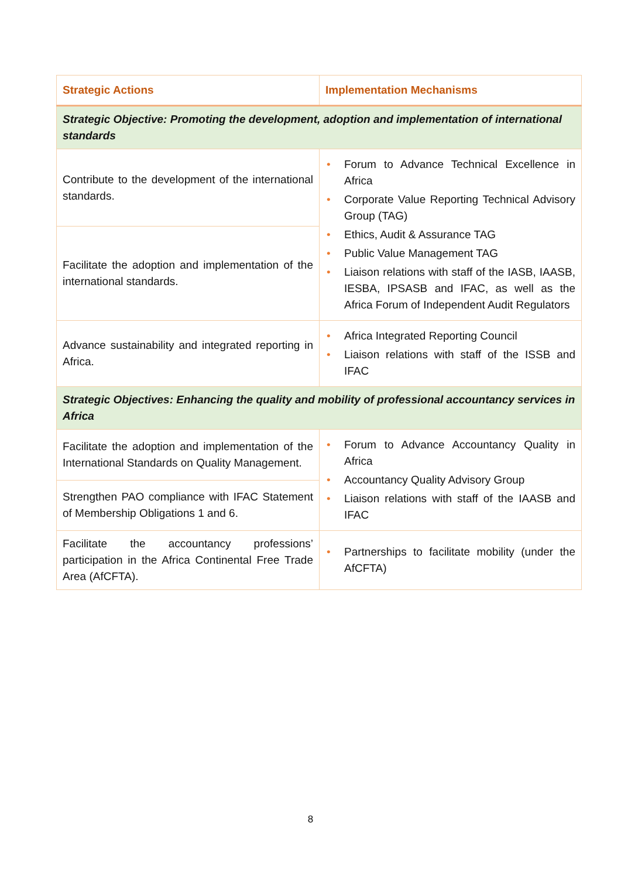| Strategic Actions | Implementation Mechanisms |
| --- | --- |
| Strategic Objective: Promoting the development, adoption and implementation of international standards | |
| Contribute to the development of the international standards. | • Forum to Advance Technical Excellence in Africa • Corporate Value Reporting Technical Advisory Group (TAG) • Ethics, Audit & Assurance TAG • Public Value Management TAG • Liaison relations with staff of the IASB, IAASB, IESBA, IPSASB and IFAC, as well as the Africa Forum of Independent Audit Regulators |
| Facilitate the adoption and implementation of the international standards. | |
| Advance sustainability and integrated reporting in Africa. | • Africa Integrated Reporting Council • Liaison relations with staff of the ISSB and IFAC |
| Strategic Objectives: Enhancing the quality and mobility of professional accountancy services in Africa | |
| Facilitate the adoption and implementation of the International Standards on Quality Management. | • Forum to Advance Accountancy Quality in Africa • Accountancy Quality Advisory Group • Liaison relations with staff of the IAASB and IFAC |
| Strengthen PAO compliance with IFAC Statement of Membership Obligations 1 and 6. | |
| Facilitate the accountancy professions’ participation in the Africa Continental Free Trade Area (AfCFTA). | • Partnerships to facilitate mobility (under the AfCFTA) |
8